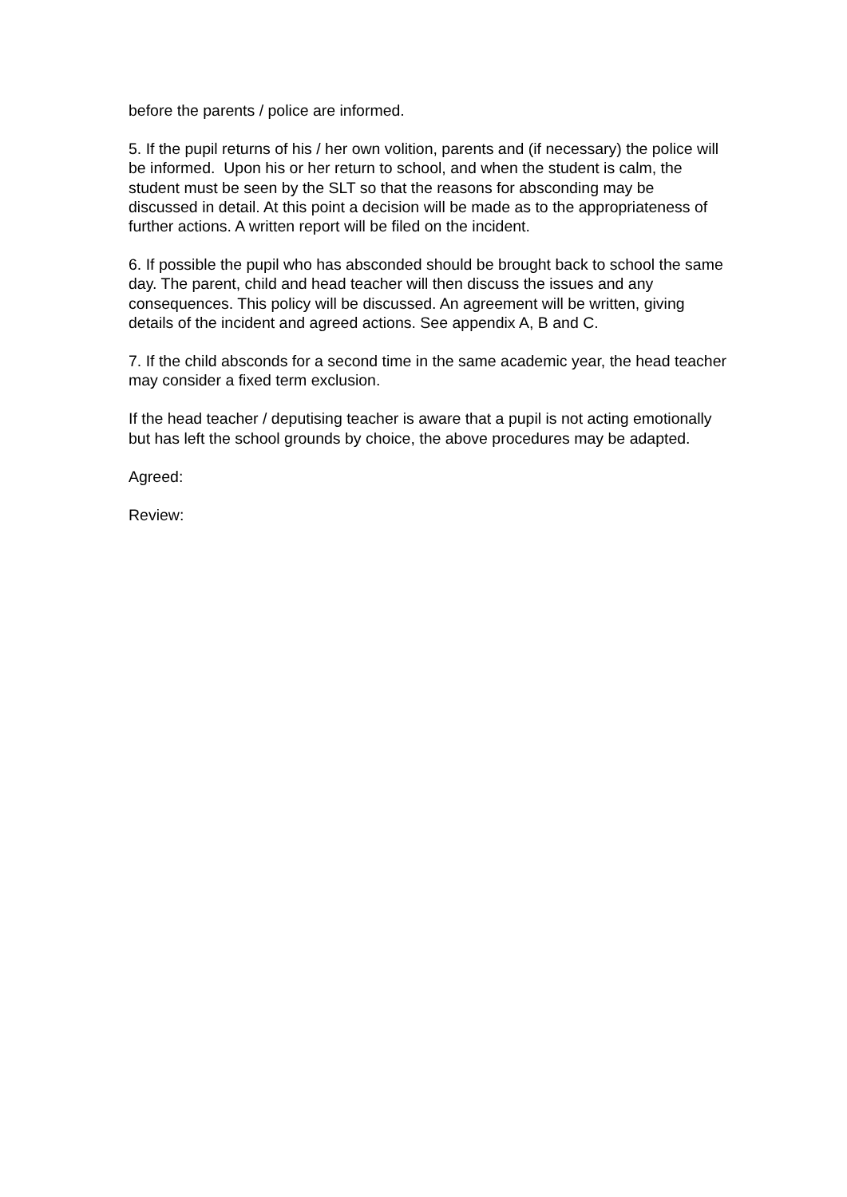before the parents / police are informed.
5. If the pupil returns of his / her own volition, parents and (if necessary) the police will be informed. Upon his or her return to school, and when the student is calm, the student must be seen by the SLT so that the reasons for absconding may be discussed in detail. At this point a decision will be made as to the appropriateness of further actions. A written report will be filed on the incident.
6. If possible the pupil who has absconded should be brought back to school the same day. The parent, child and head teacher will then discuss the issues and any consequences. This policy will be discussed. An agreement will be written, giving details of the incident and agreed actions. See appendix A, B and C.
7. If the child absconds for a second time in the same academic year, the head teacher may consider a fixed term exclusion.
If the head teacher / deputising teacher is aware that a pupil is not acting emotionally but has left the school grounds by choice, the above procedures may be adapted.
Agreed:
Review: